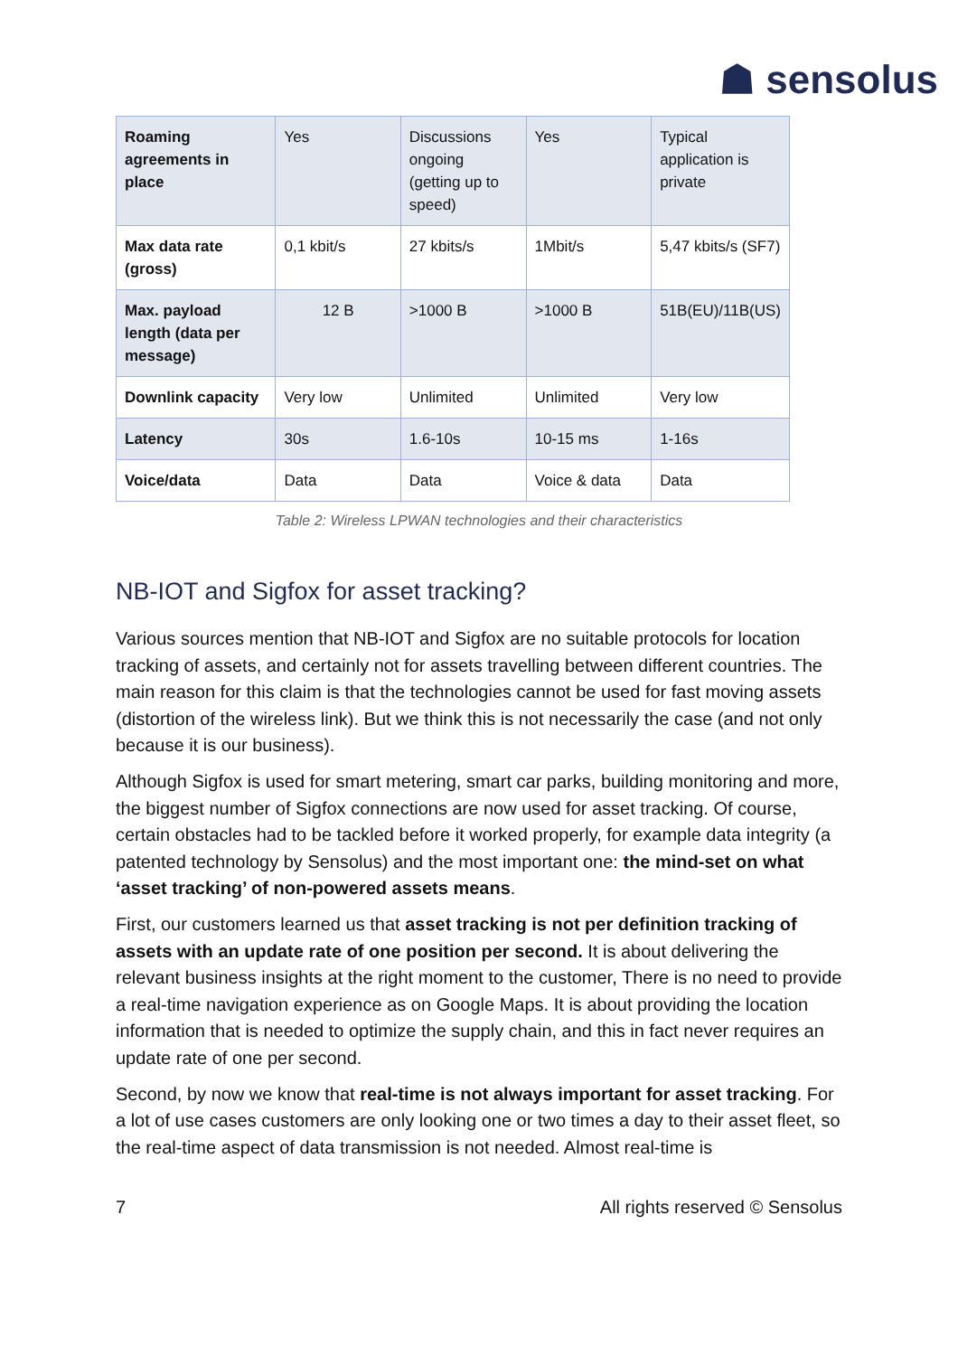☗ sensolus
| Roaming agreements in place | Yes | Discussions ongoing (getting up to speed) | Yes | Typical application is private |
| Max data rate (gross) | 0,1 kbit/s | 27 kbits/s | 1Mbit/s | 5,47 kbits/s (SF7) |
| Max. payload length (data per message) | 12 B | >1000 B | >1000 B | 51B(EU)/11B(US) |
| Downlink capacity | Very low | Unlimited | Unlimited | Very low |
| Latency | 30s | 1.6-10s | 10-15 ms | 1-16s |
| Voice/data | Data | Data | Voice & data | Data |
Table 2: Wireless LPWAN technologies and their characteristics
NB-IOT and Sigfox for asset tracking?
Various sources mention that NB-IOT and Sigfox are no suitable protocols for location tracking of assets, and certainly not for assets travelling between different countries. The main reason for this claim is that the technologies cannot be used for fast moving assets (distortion of the wireless link). But we think this is not necessarily the case (and not only because it is our business).
Although Sigfox is used for smart metering, smart car parks, building monitoring and more, the biggest number of Sigfox connections are now used for asset tracking. Of course, certain obstacles had to be tackled before it worked properly, for example data integrity (a patented technology by Sensolus) and the most important one: the mind-set on what ‘asset tracking’ of non-powered assets means.
First, our customers learned us that asset tracking is not per definition tracking of assets with an update rate of one position per second. It is about delivering the relevant business insights at the right moment to the customer, There is no need to provide a real-time navigation experience as on Google Maps. It is about providing the location information that is needed to optimize the supply chain, and this in fact never requires an update rate of one per second.
Second, by now we know that real-time is not always important for asset tracking. For a lot of use cases customers are only looking one or two times a day to their asset fleet, so the real-time aspect of data transmission is not needed. Almost real-time is
7 All rights reserved © Sensolus